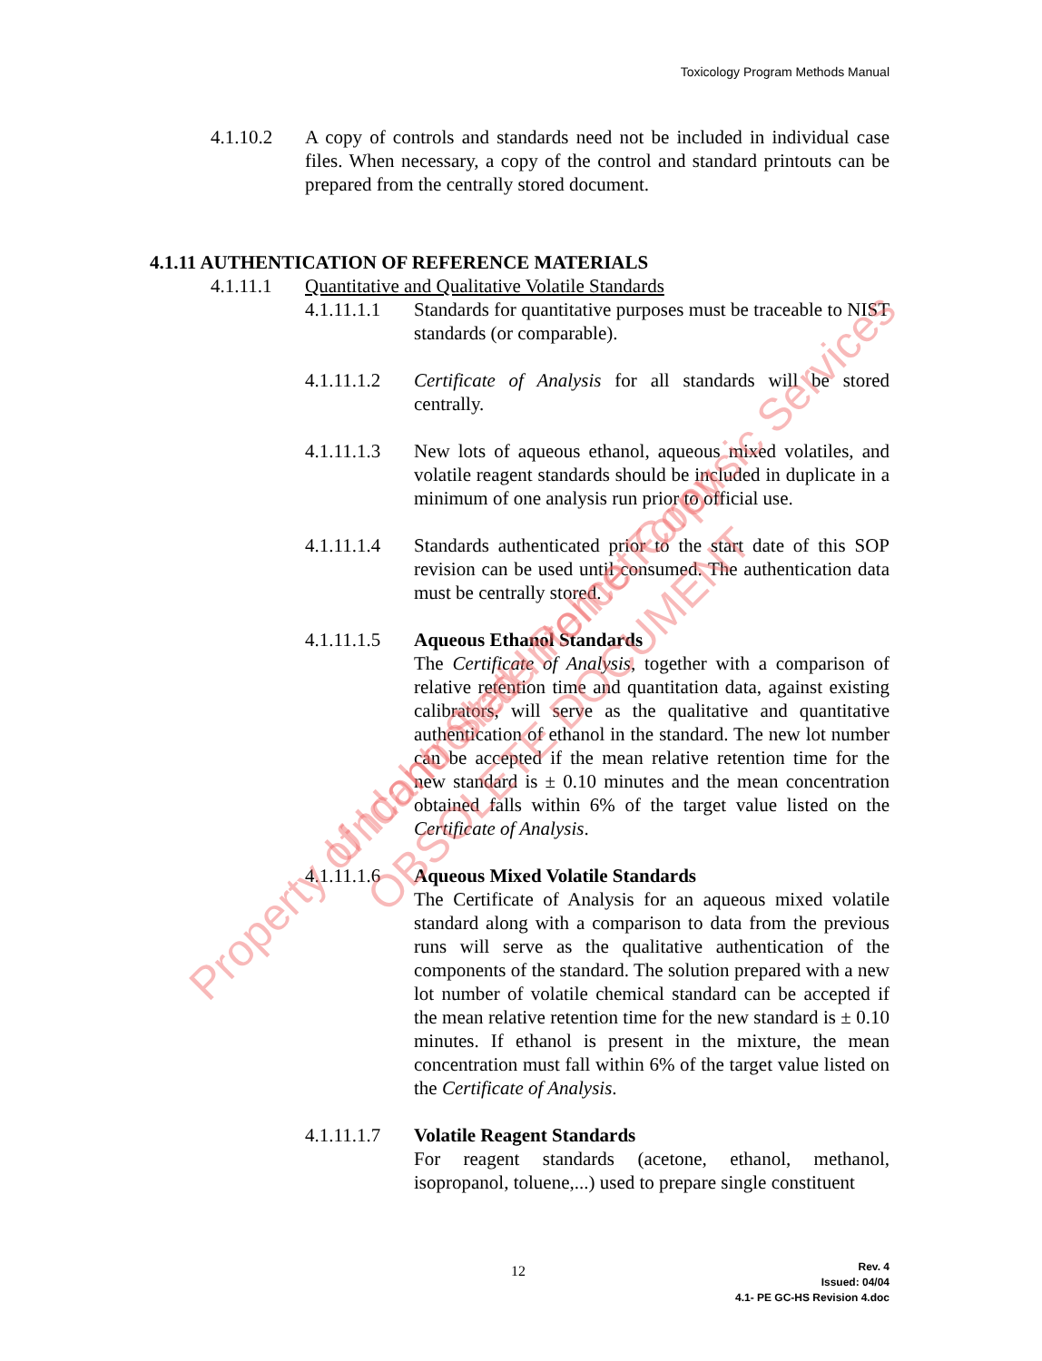Toxicology Program Methods Manual
4.1.10.2 A copy of controls and standards need not be included in individual case files. When necessary, a copy of the control and standard printouts can be prepared from the centrally stored document.
4.1.11 AUTHENTICATION OF REFERENCE MATERIALS
4.1.11.1 Quantitative and Qualitative Volatile Standards
4.1.11.1.1
Standards for quantitative purposes must be traceable to NIST standards (or comparable).
4.1.11.1.2
Certificate of Analysis for all standards will be stored centrally.
4.1.11.1.3
New lots of aqueous ethanol, aqueous mixed volatiles, and volatile reagent standards should be included in duplicate in a minimum of one analysis run prior to official use.
4.1.11.1.4
Standards authenticated prior to the start date of this SOP revision can be used until consumed. The authentication data must be centrally stored.
4.1.11.1.5
Aqueous Ethanol Standards
The Certificate of Analysis, together with a comparison of relative retention time and quantitation data, against existing calibrators, will serve as the qualitative and quantitative authentication of ethanol in the standard. The new lot number can be accepted if the mean relative retention time for the new standard is ± 0.10 minutes and the mean concentration obtained falls within 6% of the target value listed on the Certificate of Analysis.
4.1.11.1.6
Aqueous Mixed Volatile Standards
The Certificate of Analysis for an aqueous mixed volatile standard along with a comparison to data from the previous runs will serve as the qualitative authentication of the components of the standard. The solution prepared with a new lot number of volatile chemical standard can be accepted if the mean relative retention time for the new standard is ± 0.10 minutes. If ethanol is present in the mixture, the mean concentration must fall within 6% of the target value listed on the Certificate of Analysis.
4.1.11.1.7
Volatile Reagent Standards
For reagent standards (acetone, ethanol, methanol, isopropanol, toluene,...) used to prepare single constituent
12
Rev. 4
Issued: 04/04
4.1- PE GC-HS Revision 4.doc
Property of Idaho State Police Forensic Services Uncontrolled Internet Copy
OBSOLETE DOCUMENT